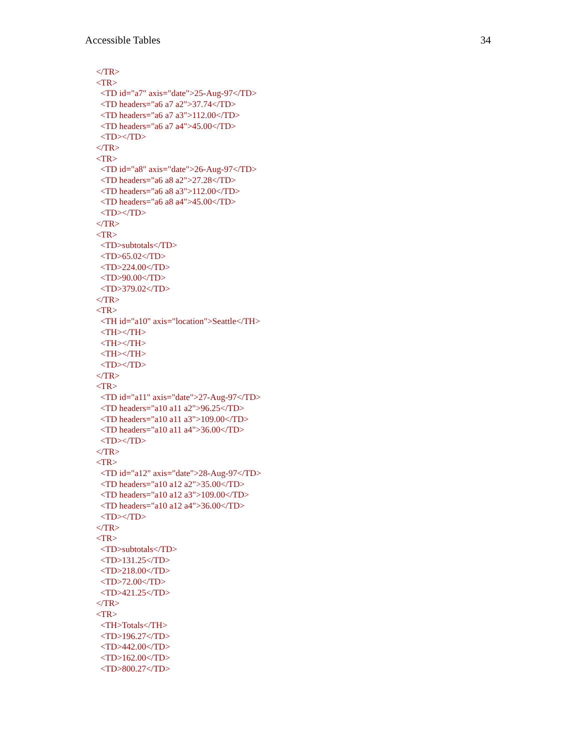Accessible Tables 34
</TR> <TR> <TD id="a7" axis="date">25-Aug-97</TD> <TD headers="a6 a7 a2">37.74</TD> <TD headers="a6 a7 a3">112.00</TD> <TD headers="a6 a7 a4">45.00</TD> <TD></TD> </TR> <TR> <TD id="a8" axis="date">26-Aug-97</TD> <TD headers="a6 a8 a2">27.28</TD> <TD headers="a6 a8 a3">112.00</TD> <TD headers="a6 a8 a4">45.00</TD> <TD></TD> </TR> <TR> <TD>subtotals</TD> <TD>65.02</TD> <TD>224.00</TD> <TD>90.00</TD> <TD>379.02</TD> </TR> <TR> <TH id="a10" axis="location">Seattle</TH> <TH></TH> <TH></TH> <TH></TH> <TD></TD> </TR> <TR> <TD id="a11" axis="date">27-Aug-97</TD> <TD headers="a10 a11 a2">96.25</TD> <TD headers="a10 a11 a3">109.00</TD> <TD headers="a10 a11 a4">36.00</TD> <TD></TD> </TR> <TR> <TD id="a12" axis="date">28-Aug-97</TD> <TD headers="a10 a12 a2">35.00</TD> <TD headers="a10 a12 a3">109.00</TD> <TD headers="a10 a12 a4">36.00</TD> <TD></TD> </TR> <TR> <TD>subtotals</TD> <TD>131.25</TD> <TD>218.00</TD> <TD>72.00</TD> <TD>421.25</TD> </TR> <TR> <TH>Totals</TH> <TD>196.27</TD> <TD>442.00</TD> <TD>162.00</TD> <TD>800.27</TD>